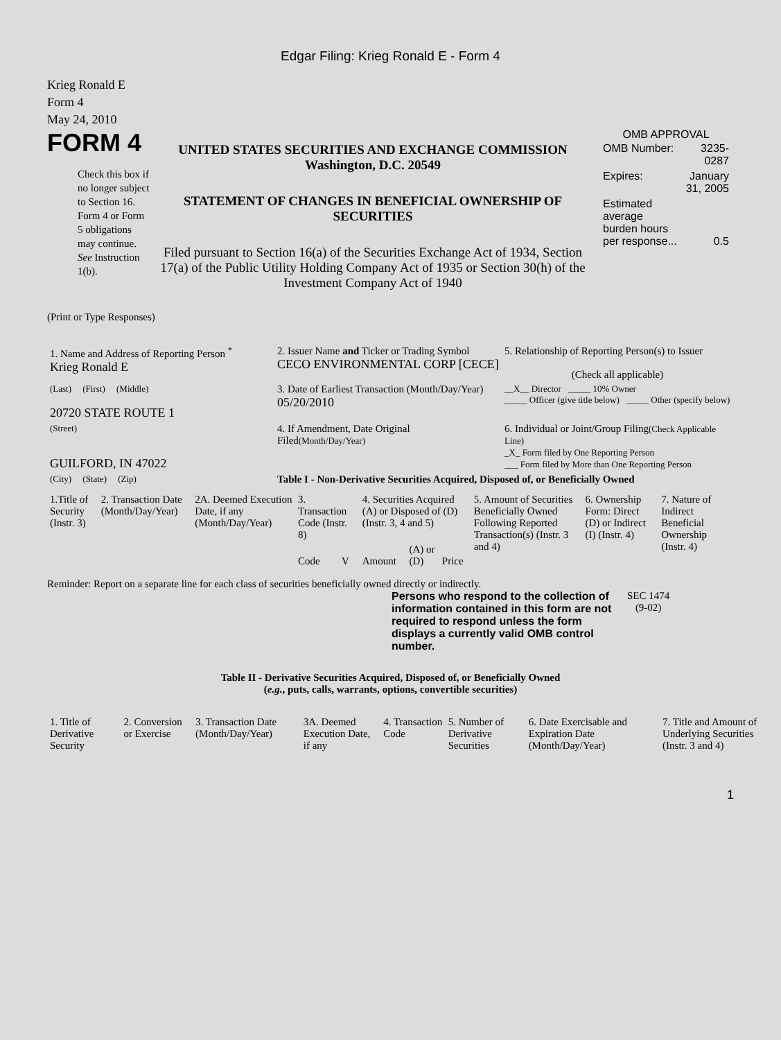Edgar Filing: Krieg Ronald E - Form 4
Krieg Ronald E
Form 4
May 24, 2010
FORM 4
Check this box if no longer subject to Section 16. Form 4 or Form 5 obligations may continue. See Instruction 1(b).
UNITED STATES SECURITIES AND EXCHANGE COMMISSION
Washington, D.C. 20549
STATEMENT OF CHANGES IN BENEFICIAL OWNERSHIP OF SECURITIES
Filed pursuant to Section 16(a) of the Securities Exchange Act of 1934, Section 17(a) of the Public Utility Holding Company Act of 1935 or Section 30(h) of the Investment Company Act of 1940
OMB APPROVAL
| OMB Number: | 3235-0287 |
| Expires: | January 31, 2005 |
| Estimated average burden hours per response... | 0.5 |
(Print or Type Responses)
| 1. Name and Address of Reporting Person <sup>*</sup> Krieg Ronald E | 2. Issuer Name and Ticker or Trading Symbol CECO ENVIRONMENTAL CORP [CECE] | 5. Relationship of Reporting Person(s) to Issuer (Check all applicable) |
| (Last) (First) (Middle) 20720 STATE ROUTE 1 | 3. Date of Earliest Transaction (Month/Day/Year) 05/20/2010 | __X__ Director _____ 10% Owner _____ Officer (give title below) _____ Other (specify below) |
| (Street) GUILFORD, IN 47022 | 4. If Amendment, Date Original Filed (Month/Day/Year) | 6. Individual or Joint/Group Filing (Check Applicable Line) _X_ Form filed by One Reporting Person ___ Form filed by More than One Reporting Person |
| (City) (State) (Zip) | Table I - Non-Derivative Securities Acquired, Disposed of, or Beneficially Owned | |
| 1.Title of Security (Instr. 3) | 2. Transaction Date (Month/Day/Year) | 2A. Deemed Execution Date, if any (Month/Day/Year) | 3. Transaction Code (Instr. 8) | | 4. Securities Acquired (A) or Disposed of (D) (Instr. 3, 4 and 5) | | | 5. Amount of Securities Beneficially Owned Following Reported Transaction(s) (Instr. 3 and 4) | 6. Ownership Form: Direct (D) or Indirect (I) (Instr. 4) | 7. Nature of Indirect Beneficial Ownership (Instr. 4) |
| | | | Code | V | Amount | (A) or (D) | Price | | | |
Reminder: Report on a separate line for each class of securities beneficially owned directly or indirectly.
Persons who respond to the collection of information contained in this form are not required to respond unless the form displays a currently valid OMB control number.
SEC 1474
(9-02)
Table II - Derivative Securities Acquired, Disposed of, or Beneficially Owned
(e.g., puts, calls, warrants, options, convertible securities)
| 1. Title of Derivative Security | 2. Conversion or Exercise | 3. Transaction Date (Month/Day/Year) | 3A. Deemed Execution Date, if any | 4. Transaction Code | 5. Number of Derivative Securities | 6. Date Exercisable and Expiration Date (Month/Day/Year) | 7. Title and Amount of Underlying Securities (Instr. 3 and 4) |
1